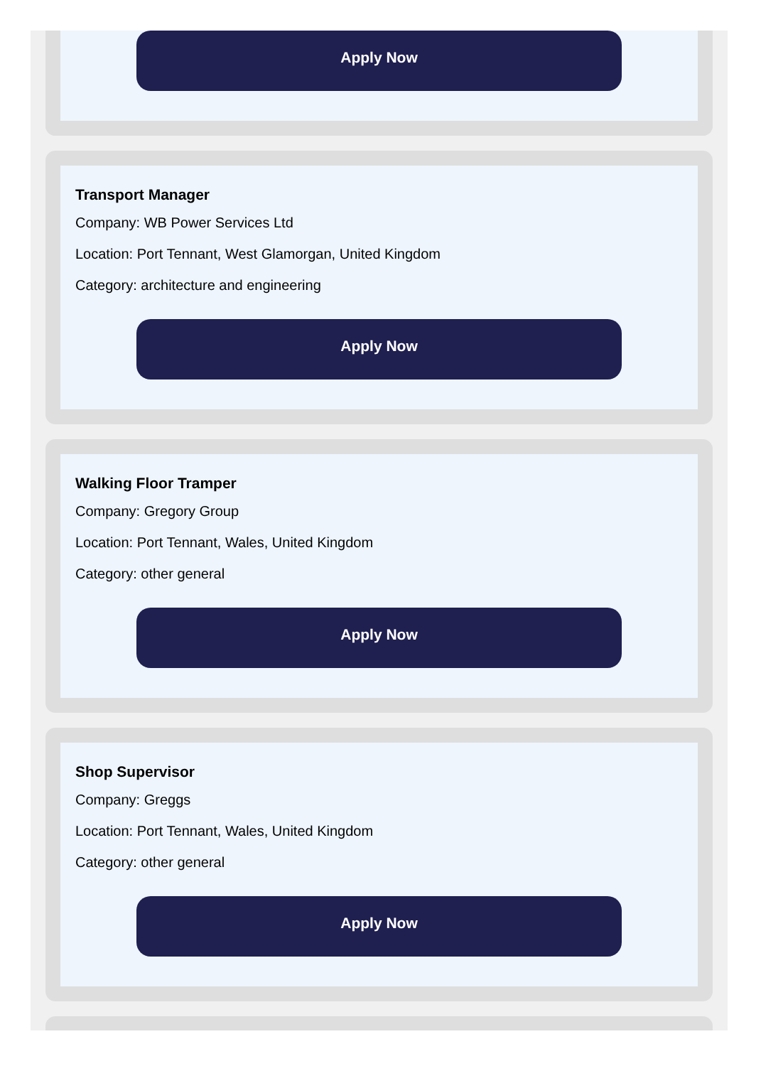Apply Now
Transport Manager
Company: WB Power Services Ltd
Location: Port Tennant, West Glamorgan, United Kingdom
Category: architecture and engineering
Apply Now
Walking Floor Tramper
Company: Gregory Group
Location: Port Tennant, Wales, United Kingdom
Category: other general
Apply Now
Shop Supervisor
Company: Greggs
Location: Port Tennant, Wales, United Kingdom
Category: other general
Apply Now